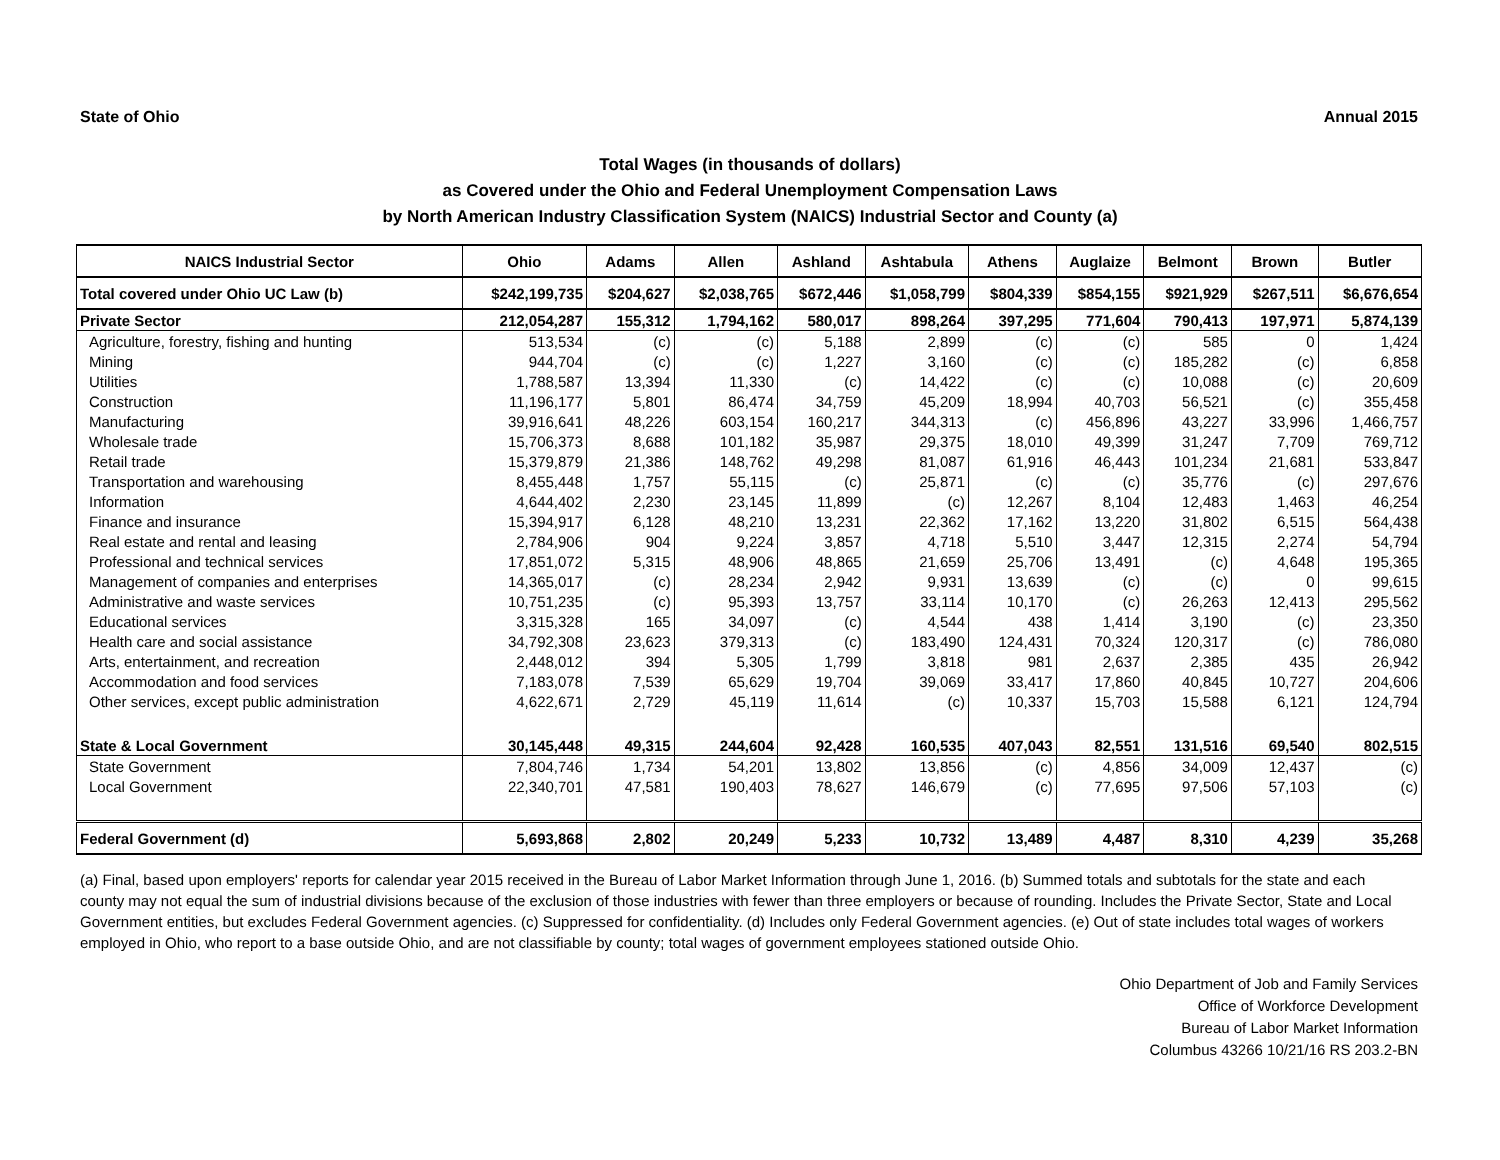State of Ohio Annual 2015
Total Wages (in thousands of dollars)
as Covered under the Ohio and Federal Unemployment Compensation Laws
by North American Industry Classification System (NAICS) Industrial Sector and County (a)
| NAICS Industrial Sector | Ohio | Adams | Allen | Ashland | Ashtabula | Athens | Auglaize | Belmont | Brown | Butler |
| --- | --- | --- | --- | --- | --- | --- | --- | --- | --- | --- |
| Total covered under Ohio UC Law (b) | $242,199,735 | $204,627 | $2,038,765 | $672,446 | $1,058,799 | $804,339 | $854,155 | $921,929 | $267,511 | $6,676,654 |
| Private Sector | 212,054,287 | 155,312 | 1,794,162 | 580,017 | 898,264 | 397,295 | 771,604 | 790,413 | 197,971 | 5,874,139 |
| Agriculture, forestry, fishing and hunting | 513,534 | (c) | (c) | 5,188 | 2,899 | (c) | (c) | 585 | 0 | 1,424 |
| Mining | 944,704 | (c) | (c) | 1,227 | 3,160 | (c) | (c) | 185,282 | (c) | 6,858 |
| Utilities | 1,788,587 | 13,394 | 11,330 | (c) | 14,422 | (c) | (c) | 10,088 | (c) | 20,609 |
| Construction | 11,196,177 | 5,801 | 86,474 | 34,759 | 45,209 | 18,994 | 40,703 | 56,521 | (c) | 355,458 |
| Manufacturing | 39,916,641 | 48,226 | 603,154 | 160,217 | 344,313 | (c) | 456,896 | 43,227 | 33,996 | 1,466,757 |
| Wholesale trade | 15,706,373 | 8,688 | 101,182 | 35,987 | 29,375 | 18,010 | 49,399 | 31,247 | 7,709 | 769,712 |
| Retail trade | 15,379,879 | 21,386 | 148,762 | 49,298 | 81,087 | 61,916 | 46,443 | 101,234 | 21,681 | 533,847 |
| Transportation and warehousing | 8,455,448 | 1,757 | 55,115 | (c) | 25,871 | (c) | (c) | 35,776 | (c) | 297,676 |
| Information | 4,644,402 | 2,230 | 23,145 | 11,899 | (c) | 12,267 | 8,104 | 12,483 | 1,463 | 46,254 |
| Finance and insurance | 15,394,917 | 6,128 | 48,210 | 13,231 | 22,362 | 17,162 | 13,220 | 31,802 | 6,515 | 564,438 |
| Real estate and rental and leasing | 2,784,906 | 904 | 9,224 | 3,857 | 4,718 | 5,510 | 3,447 | 12,315 | 2,274 | 54,794 |
| Professional and technical services | 17,851,072 | 5,315 | 48,906 | 48,865 | 21,659 | 25,706 | 13,491 | (c) | 4,648 | 195,365 |
| Management of companies and enterprises | 14,365,017 | (c) | 28,234 | 2,942 | 9,931 | 13,639 | (c) | (c) | 0 | 99,615 |
| Administrative and waste services | 10,751,235 | (c) | 95,393 | 13,757 | 33,114 | 10,170 | (c) | 26,263 | 12,413 | 295,562 |
| Educational services | 3,315,328 | 165 | 34,097 | (c) | 4,544 | 438 | 1,414 | 3,190 | (c) | 23,350 |
| Health care and social assistance | 34,792,308 | 23,623 | 379,313 | (c) | 183,490 | 124,431 | 70,324 | 120,317 | (c) | 786,080 |
| Arts, entertainment, and recreation | 2,448,012 | 394 | 5,305 | 1,799 | 3,818 | 981 | 2,637 | 2,385 | 435 | 26,942 |
| Accommodation and food services | 7,183,078 | 7,539 | 65,629 | 19,704 | 39,069 | 33,417 | 17,860 | 40,845 | 10,727 | 204,606 |
| Other services, except public administration | 4,622,671 | 2,729 | 45,119 | 11,614 | (c) | 10,337 | 15,703 | 15,588 | 6,121 | 124,794 |
| State & Local Government | 30,145,448 | 49,315 | 244,604 | 92,428 | 160,535 | 407,043 | 82,551 | 131,516 | 69,540 | 802,515 |
| State Government | 7,804,746 | 1,734 | 54,201 | 13,802 | 13,856 | (c) | 4,856 | 34,009 | 12,437 | (c) |
| Local Government | 22,340,701 | 47,581 | 190,403 | 78,627 | 146,679 | (c) | 77,695 | 97,506 | 57,103 | (c) |
| Federal Government (d) | 5,693,868 | 2,802 | 20,249 | 5,233 | 10,732 | 13,489 | 4,487 | 8,310 | 4,239 | 35,268 |
(a) Final, based upon employers' reports for calendar year 2015 received in the Bureau of Labor Market Information through June 1, 2016. (b) Summed totals and subtotals for the state and each county may not equal the sum of industrial divisions because of the exclusion of those industries with fewer than three employers or because of rounding. Includes the Private Sector, State and Local Government entities, but excludes Federal Government agencies. (c) Suppressed for confidentiality. (d) Includes only Federal Government agencies. (e) Out of state includes total wages of workers employed in Ohio, who report to a base outside Ohio, and are not classifiable by county; total wages of government employees stationed outside Ohio.
Ohio Department of Job and Family Services
Office of Workforce Development
Bureau of Labor Market Information
Columbus 43266 10/21/16 RS 203.2-BN